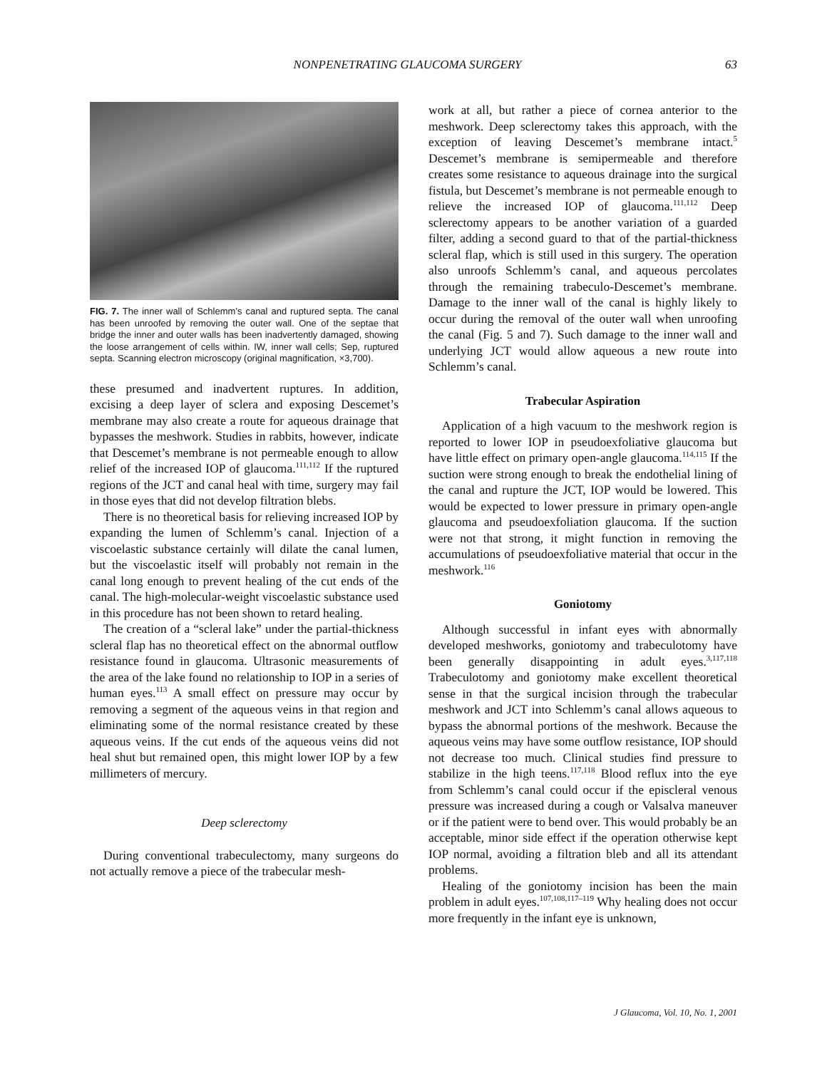NONPENETRATING GLAUCOMA SURGERY 63
FIG. 7. The inner wall of Schlemm’s canal and ruptured septa. The canal has been unroofed by removing the outer wall. One of the septae that bridge the inner and outer walls has been inadvertently damaged, showing the loose arrangement of cells within. IW, inner wall cells; Sep, ruptured septa. Scanning electron microscopy (original magnification, ×3,700).
these presumed and inadvertent ruptures. In addition, excising a deep layer of sclera and exposing Descemet’s membrane may also create a route for aqueous drainage that bypasses the meshwork. Studies in rabbits, however, indicate that Descemet’s membrane is not permeable enough to allow relief of the increased IOP of glaucoma.<sup>111,112</sup> If the ruptured regions of the JCT and canal heal with time, surgery may fail in those eyes that did not develop filtration blebs.
There is no theoretical basis for relieving increased IOP by expanding the lumen of Schlemm’s canal. Injection of a viscoelastic substance certainly will dilate the canal lumen, but the viscoelastic itself will probably not remain in the canal long enough to prevent healing of the cut ends of the canal. The high-molecular-weight viscoelastic substance used in this procedure has not been shown to retard healing.
The creation of a “scleral lake” under the partial-thickness scleral flap has no theoretical effect on the abnormal outflow resistance found in glaucoma. Ultrasonic measurements of the area of the lake found no relationship to IOP in a series of human eyes.<sup>113</sup> A small effect on pressure may occur by removing a segment of the aqueous veins in that region and eliminating some of the normal resistance created by these aqueous veins. If the cut ends of the aqueous veins did not heal shut but remained open, this might lower IOP by a few millimeters of mercury.
Deep sclerectomy
During conventional trabeculectomy, many surgeons do not actually remove a piece of the trabecular mesh-
work at all, but rather a piece of cornea anterior to the meshwork. Deep sclerectomy takes this approach, with the exception of leaving Descemet’s membrane intact.<sup>5</sup> Descemet’s membrane is semipermeable and therefore creates some resistance to aqueous drainage into the surgical fistula, but Descemet’s membrane is not permeable enough to relieve the increased IOP of glaucoma.<sup>111,112</sup> Deep sclerectomy appears to be another variation of a guarded filter, adding a second guard to that of the partial-thickness scleral flap, which is still used in this surgery. The operation also unroofs Schlemm’s canal, and aqueous percolates through the remaining trabeculo-Descemet’s membrane. Damage to the inner wall of the canal is highly likely to occur during the removal of the outer wall when unroofing the canal (Fig. 5 and 7). Such damage to the inner wall and underlying JCT would allow aqueous a new route into Schlemm’s canal.
Trabecular Aspiration
Application of a high vacuum to the meshwork region is reported to lower IOP in pseudoexfoliative glaucoma but have little effect on primary open-angle glaucoma.<sup>114,115</sup> If the suction were strong enough to break the endothelial lining of the canal and rupture the JCT, IOP would be lowered. This would be expected to lower pressure in primary open-angle glaucoma and pseudoexfoliation glaucoma. If the suction were not that strong, it might function in removing the accumulations of pseudoexfoliative material that occur in the meshwork.<sup>116</sup>
Goniotomy
Although successful in infant eyes with abnormally developed meshworks, goniotomy and trabeculotomy have been generally disappointing in adult eyes.<sup>3,117,118</sup> Trabeculotomy and goniotomy make excellent theoretical sense in that the surgical incision through the trabecular meshwork and JCT into Schlemm’s canal allows aqueous to bypass the abnormal portions of the meshwork. Because the aqueous veins may have some outflow resistance, IOP should not decrease too much. Clinical studies find pressure to stabilize in the high teens.<sup>117,118</sup> Blood reflux into the eye from Schlemm’s canal could occur if the episcleral venous pressure was increased during a cough or Valsalva maneuver or if the patient were to bend over. This would probably be an acceptable, minor side effect if the operation otherwise kept IOP normal, avoiding a filtration bleb and all its attendant problems.
Healing of the goniotomy incision has been the main problem in adult eyes.<sup>107,108,117–119</sup> Why healing does not occur more frequently in the infant eye is unknown,
J Glaucoma, Vol. 10, No. 1, 2001